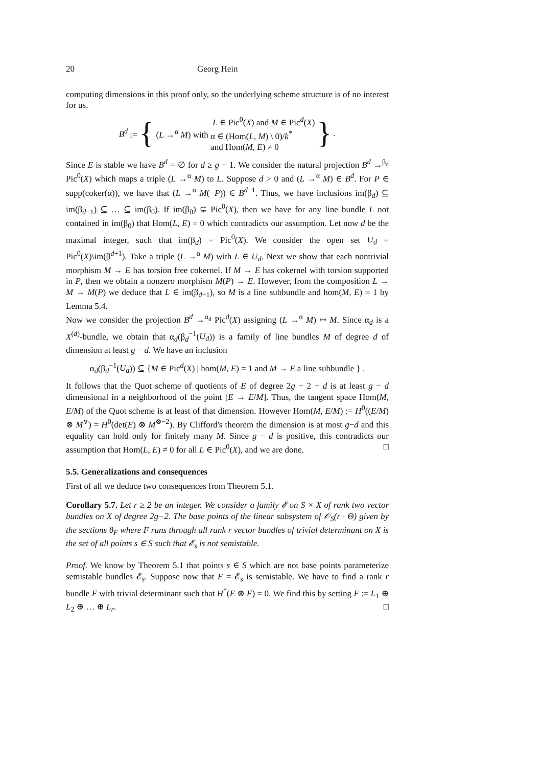20 Georg Hein
computing dimensions in this proof only, so the underlying scheme structure is of no interest for us.
B<sup>d</sup> := { (L →<sup>α</sup> M) with L ∈ Pic<sup>0</sup>(X) and M ∈ Pic<sup>d</sup>(X)
α ∈ (Hom(L, M) \ 0)/k<sup>*</sup>
and Hom(M, E) ≠ 0 }.
Since E is stable we have B<sup>d</sup> = ∅ for d ≥ g − 1. We consider the natural projection B<sup>d</sup> →<sup>β<sub>d</sub></sup> Pic<sup>0</sup>(X) which maps a triple (L →<sup>α</sup> M) to L. Suppose d > 0 and (L →<sup>α</sup> M) ∈ B<sup>d</sup>. For P ∈ supp(coker(α)), we have that (L →<sup>α</sup> M(−P)) ∈ B<sup>d−1</sup>. Thus, we have inclusions im(β<sub>d</sub>) ⊆ im(β<sub>d−1</sub>) ⊆ … ⊆ im(β<sub>0</sub>). If im(β<sub>0</sub>) ⊊ Pic<sup>0</sup>(X), then we have for any line bundle L not contained in im(β<sub>0</sub>) that Hom(L, E) = 0 which contradicts our assumption. Let now d be the maximal integer, such that im(β<sub>d</sub>) = Pic<sup>0</sup>(X). We consider the open set U<sub>d</sub> = Pic<sup>0</sup>(X)\im(β<sup>d+1</sup>). Take a triple (L →<sup>α</sup> M) with L ∈ U<sub>d</sub>. Next we show that each nontrivial morphism M → E has torsion free cokernel. If M → E has cokernel with torsion supported in P, then we obtain a nonzero morphism M(P) → E. However, from the composition L → M → M(P) we deduce that L ∈ im(β<sub>d+1</sub>), so M is a line subbundle and hom(M, E) = 1 by Lemma 5.4.
Now we consider the projection B<sup>d</sup> →<sup>α<sub>d</sub></sup> Pic<sup>d</sup>(X) assigning (L →<sup>α</sup> M) ↦ M. Since α<sub>d</sub> is a X<sup>(d)</sup>-bundle, we obtain that α<sub>d</sub>(β<sub>d</sub><sup>−1</sup>(U<sub>d</sub>)) is a family of line bundles M of degree d of dimension at least g − d. We have an inclusion
α<sub>d</sub>(β<sub>d</sub><sup>−1</sup>(U<sub>d</sub>)) ⊆ {M ∈ Pic<sup>d</sup>(X) | hom(M, E) = 1 and M → E a line subbundle } .
It follows that the Quot scheme of quotients of E of degree 2g − 2 − d is at least g − d dimensional in a neighborhood of the point [E → E/M]. Thus, the tangent space Hom(M, E/M) of the Quot scheme is at least of that dimension. However Hom(M, E/M) := H<sup>0</sup>((E/M) ⊗ M<sup>∨</sup>) = H<sup>0</sup>(det(E) ⊗ M<sup>⊗−2</sup>). By Clifford's theorem the dimension is at most g−d and this equality can hold only for finitely many M. Since g − d is positive, this contradicts our assumption that Hom(L, E) ≠ 0 for all L ∈ Pic<sup>0</sup>(X), and we are done. □
5.5. Generalizations and consequences
First of all we deduce two consequences from Theorem 5.1.
Corollary 5.7. Let r ≥ 2 be an integer. We consider a family 𝓔 on S × X of rank two vector bundles on X of degree 2g−2. The base points of the linear subsystem of 𝒪<sub>S</sub>(r · Θ) given by the sections θ<sub>F</sub> where F runs through all rank r vector bundles of trivial determinant on X is the set of all points s ∈ S such that 𝓔<sub>s</sub> is not semistable.
Proof. We know by Theorem 5.1 that points s ∈ S which are not base points parameterize semistable bundles 𝓔<sub>s</sub>. Suppose now that E = 𝓔<sub>s</sub> is semistable. We have to find a rank r bundle F with trivial determinant such that H<sup>*</sup>(E ⊗ F) = 0. We find this by setting F := L<sub>1</sub> ⊕ L<sub>2</sub> ⊕ … ⊕ L<sub>r</sub>. □